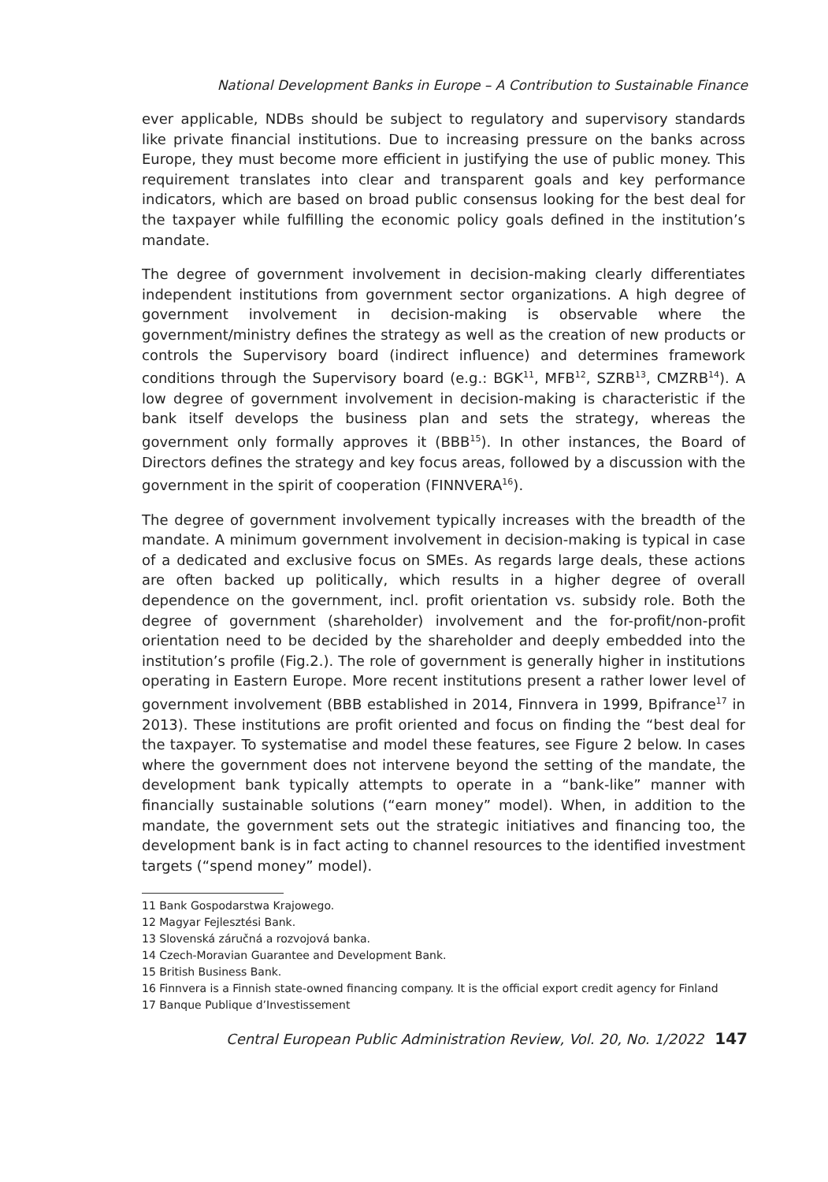National Development Banks in Europe – A Contribution to Sustainable Finance
ever applicable, NDBs should be subject to regulatory and supervisory standards like private financial institutions. Due to increasing pressure on the banks across Europe, they must become more efficient in justifying the use of public money. This requirement translates into clear and transparent goals and key performance indicators, which are based on broad public consensus looking for the best deal for the taxpayer while fulfilling the economic policy goals defined in the institution’s mandate.
The degree of government involvement in decision-making clearly differentiates independent institutions from government sector organizations. A high degree of government involvement in decision-making is observable where the government/ministry defines the strategy as well as the creation of new products or controls the Supervisory board (indirect influence) and determines framework conditions through the Supervisory board (e.g.: BGK<sup>11</sup>, MFB<sup>12</sup>, SZRB<sup>13</sup>, CMZRB<sup>14</sup>). A low degree of government involvement in decision-making is characteristic if the bank itself develops the business plan and sets the strategy, whereas the government only formally approves it (BBB<sup>15</sup>). In other instances, the Board of Directors defines the strategy and key focus areas, followed by a discussion with the government in the spirit of cooperation (FINNVERA<sup>16</sup>).
The degree of government involvement typically increases with the breadth of the mandate. A minimum government involvement in decision-making is typical in case of a dedicated and exclusive focus on SMEs. As regards large deals, these actions are often backed up politically, which results in a higher degree of overall dependence on the government, incl. profit orientation vs. subsidy role. Both the degree of government (shareholder) involvement and the for-profit/non-profit orientation need to be decided by the shareholder and deeply embedded into the institution’s profile (Fig.2.). The role of government is generally higher in institutions operating in Eastern Europe. More recent institutions present a rather lower level of government involvement (BBB established in 2014, Finnvera in 1999, Bpifrance<sup>17</sup> in 2013). These institutions are profit oriented and focus on finding the “best deal for the taxpayer. To systematise and model these features, see Figure 2 below. In cases where the government does not intervene beyond the setting of the mandate, the development bank typically attempts to operate in a “bank-like” manner with financially sustainable solutions (“earn money” model). When, in addition to the mandate, the government sets out the strategic initiatives and financing too, the development bank is in fact acting to channel resources to the identified investment targets (“spend money” model).
11 Bank Gospodarstwa Krajowego.
12 Magyar Fejlesztési Bank.
13 Slovenská záručná a rozvojová banka.
14 Czech-Moravian Guarantee and Development Bank.
15 British Business Bank.
16 Finnvera is a Finnish state-owned financing company. It is the official export credit agency for Finland
17 Banque Publique d’Investissement
Central European Public Administration Review, Vol. 20, No. 1/2022 147